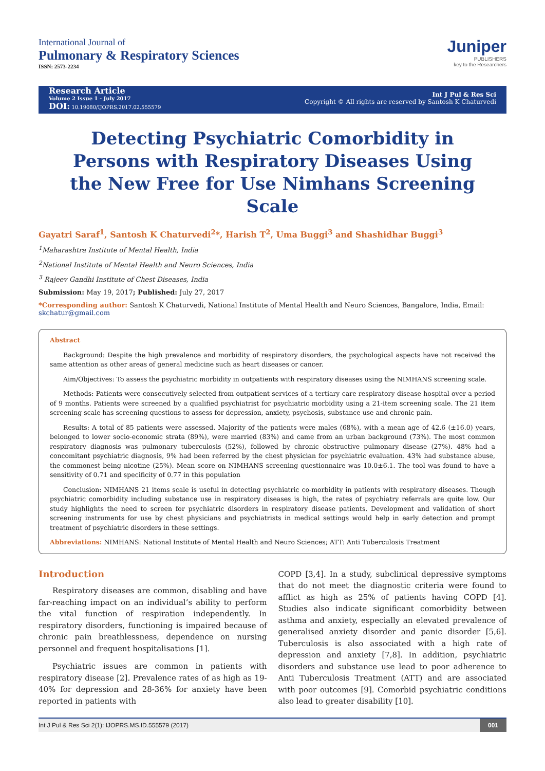International Journal of
Pulmonary & Respiratory Sciences
ISSN: 2573-2234
Juniper
PUBLISHERS
key to the Researchers
Research Article
Volume 2 Issue 1 - July 2017
DOI: 10.19080/IJOPRS.2017.02.555579
Int J Pul & Res Sci
Copyright © All rights are reserved by Santosh K Chaturvedi
Detecting Psychiatric Comorbidity in Persons with Respiratory Diseases Using the New Free for Use Nimhans Screening Scale
Gayatri Saraf<sup>1</sup>, Santosh K Chaturvedi<sup>2</sup>*, Harish T<sup>2</sup>, Uma Buggi<sup>3</sup> and Shashidhar Buggi<sup>3</sup>
<sup>1</sup> Maharashtra Institute of Mental Health, India
<sup>2</sup> National Institute of Mental Health and Neuro Sciences, India
<sup>3</sup> Rajeev Gandhi Institute of Chest Diseases, India
Submission: May 19, 2017; Published: July 27, 2017
*Corresponding author: Santosh K Chaturvedi, National Institute of Mental Health and Neuro Sciences, Bangalore, India, Email: skchatur@gmail.com
Abstract
Background: Despite the high prevalence and morbidity of respiratory disorders, the psychological aspects have not received the same attention as other areas of general medicine such as heart diseases or cancer.
Aim/Objectives: To assess the psychiatric morbidity in outpatients with respiratory diseases using the NIMHANS screening scale.
Methods: Patients were consecutively selected from outpatient services of a tertiary care respiratory disease hospital over a period of 9 months. Patients were screened by a qualified psychiatrist for psychiatric morbidity using a 21-item screening scale. The 21 item screening scale has screening questions to assess for depression, anxiety, psychosis, substance use and chronic pain.
Results: A total of 85 patients were assessed. Majority of the patients were males (68%), with a mean age of 42.6 (±16.0) years, belonged to lower socio-economic strata (89%), were married (83%) and came from an urban background (73%). The most common respiratory diagnosis was pulmonary tuberculosis (52%), followed by chronic obstructive pulmonary disease (27%). 48% had a concomitant psychiatric diagnosis, 9% had been referred by the chest physician for psychiatric evaluation. 43% had substance abuse, the commonest being nicotine (25%). Mean score on NIMHANS screening questionnaire was 10.0±6.1. The tool was found to have a sensitivity of 0.71 and specificity of 0.77 in this population
Conclusion: NIMHANS 21 items scale is useful in detecting psychiatric co-morbidity in patients with respiratory diseases. Though psychiatric comorbidity including substance use in respiratory diseases is high, the rates of psychiatry referrals are quite low. Our study highlights the need to screen for psychiatric disorders in respiratory disease patients. Development and validation of short screening instruments for use by chest physicians and psychiatrists in medical settings would help in early detection and prompt treatment of psychiatric disorders in these settings.
Abbreviations: NIMHANS: National Institute of Mental Health and Neuro Sciences; ATT: Anti Tuberculosis Treatment
Introduction
Respiratory diseases are common, disabling and have far-reaching impact on an individual’s ability to perform the vital function of respiration independently. In respiratory disorders, functioning is impaired because of chronic pain breathlessness, dependence on nursing personnel and frequent hospitalisations [1].
Psychiatric issues are common in patients with respiratory disease [2]. Prevalence rates of as high as 19-40% for depression and 28-36% for anxiety have been reported in patients with
COPD [3,4]. In a study, subclinical depressive symptoms that do not meet the diagnostic criteria were found to afflict as high as 25% of patients having COPD [4]. Studies also indicate significant comorbidity between asthma and anxiety, especially an elevated prevalence of generalised anxiety disorder and panic disorder [5,6]. Tuberculosis is also associated with a high rate of depression and anxiety [7,8]. In addition, psychiatric disorders and substance use lead to poor adherence to Anti Tuberculosis Treatment (ATT) and are associated with poor outcomes [9]. Comorbid psychiatric conditions also lead to greater disability [10].
Int J Pul & Res Sci 2(1): IJOPRS.MS.ID.555579 (2017) 001